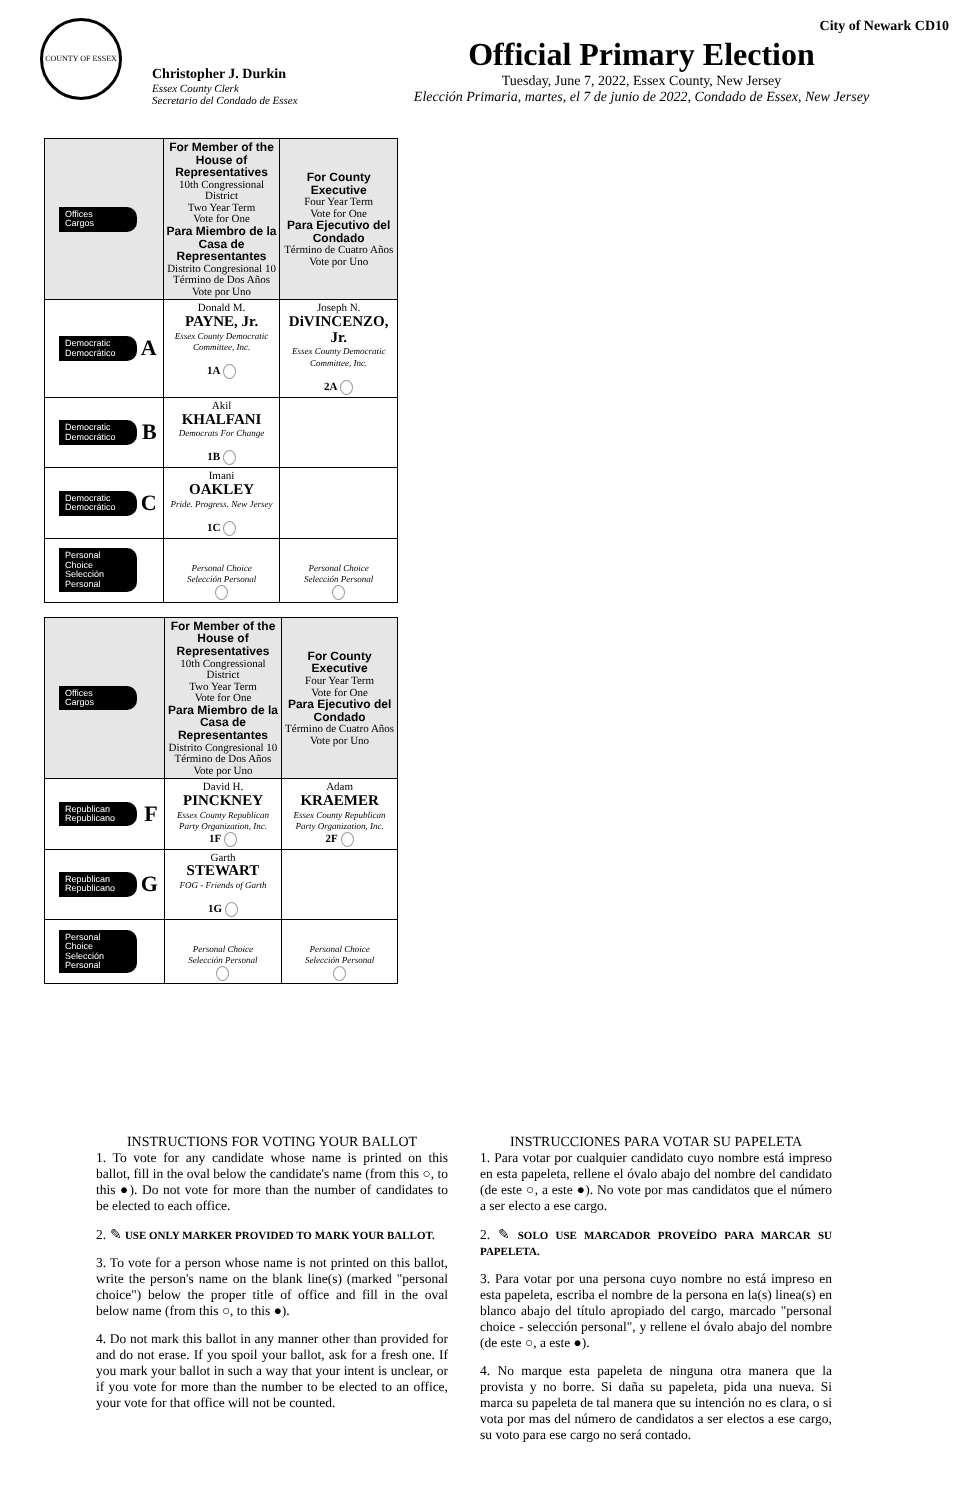City of Newark CD10
COUNTY OF ESSEX
Christopher J. Durkin
Essex County Clerk
Secretario del Condado de Essex
Official Primary Election
Tuesday, June 7, 2022, Essex County, New Jersey
Elección Primaria, martes, el 7 de junio de 2022, Condado de Essex, New Jersey
| Offices Cargos | For Member of the House of Representatives 10th Congressional District Two Year Term Vote for One Para Miembro de la Casa de Representantes Distrito Congresional 10 Término de Dos Años Vote por Uno | For County Executive Four Year Term Vote for One Para Ejecutivo del Condado Término de Cuatro Años Vote por Uno |
| Democratic Democrático A | Donald M. PAYNE, Jr. Essex County Democratic Committee, Inc. 1A | Joseph N. DiVINCENZO, Jr. Essex County Democratic Committee, Inc. 2A |
| Democratic Democrático B | Akil KHALFANI Democrats For Change 1B | |
| Democratic Democrático C | Imani OAKLEY Pride. Progress. New Jersey 1C | |
| Personal Choice Selección Personal | Personal Choice Selección Personal | Personal Choice Selección Personal |
| Offices Cargos | For Member of the House of Representatives 10th Congressional District Two Year Term Vote for One Para Miembro de la Casa de Representantes Distrito Congresional 10 Término de Dos Años Vote por Uno | For County Executive Four Year Term Vote for One Para Ejecutivo del Condado Término de Cuatro Años Vote por Uno |
| Republican Republicano F | David H. PINCKNEY Essex County Republican Party Organization, Inc. 1F | Adam KRAEMER Essex County Republican Party Organization, Inc. 2F |
| Republican Republicano G | Garth STEWART FOG - Friends of Garth 1G | |
| Personal Choice Selección Personal | Personal Choice Selección Personal | Personal Choice Selección Personal |
INSTRUCTIONS FOR VOTING YOUR BALLOT
1. To vote for any candidate whose name is printed on this ballot, fill in the oval below the candidate's name (from this ○, to this ●). Do not vote for more than the number of candidates to be elected to each office.
2. ✎ USE ONLY MARKER PROVIDED TO MARK YOUR BALLOT.
3. To vote for a person whose name is not printed on this ballot, write the person's name on the blank line(s) (marked "personal choice") below the proper title of office and fill in the oval below name (from this ○, to this ●).
4. Do not mark this ballot in any manner other than provided for and do not erase. If you spoil your ballot, ask for a fresh one. If you mark your ballot in such a way that your intent is unclear, or if you vote for more than the number to be elected to an office, your vote for that office will not be counted.
INSTRUCCIONES PARA VOTAR SU PAPELETA
1. Para votar por cualquier candidato cuyo nombre está impreso en esta papeleta, rellene el óvalo abajo del nombre del candidato (de este ○, a este ●). No vote por mas candidatos que el número a ser electo a ese cargo.
2. ✎ SOLO USE MARCADOR PROVEÍDO PARA MARCAR SU PAPELETA.
3. Para votar por una persona cuyo nombre no está impreso en esta papeleta, escriba el nombre de la persona en la(s) linea(s) en blanco abajo del título apropiado del cargo, marcado "personal choice - selección personal", y rellene el óvalo abajo del nombre (de este ○, a este ●).
4. No marque esta papeleta de ninguna otra manera que la provista y no borre. Si daña su papeleta, pida una nueva. Si marca su papeleta de tal manera que su intención no es clara, o si vota por mas del número de candidatos a ser electos a ese cargo, su voto para ese cargo no será contado.